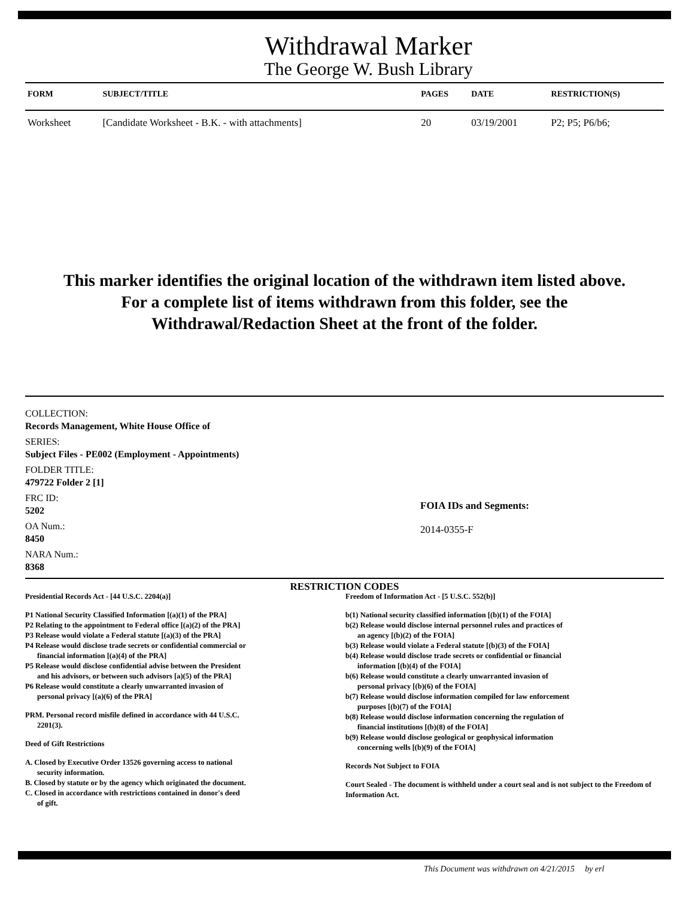Withdrawal Marker
The George W. Bush Library
| FORM | SUBJECT/TITLE | PAGES | DATE | RESTRICTION(S) |
| --- | --- | --- | --- | --- |
| Worksheet | [Candidate Worksheet - B.K. - with attachments] | 20 | 03/19/2001 | P2; P5; P6/b6; |
This marker identifies the original location of the withdrawn item listed above.
For a complete list of items withdrawn from this folder, see the
Withdrawal/Redaction Sheet at the front of the folder.
COLLECTION:
Records Management, White House Office of
SERIES:
Subject Files - PE002 (Employment - Appointments)
FOLDER TITLE:
479722 Folder 2 [1]
FRC ID:
5202
OA Num.:
8450
NARA Num.:
8368
FOIA IDs and Segments:
2014-0355-F
RESTRICTION CODES
Presidential Records Act - [44 U.S.C. 2204(a)]
P1 National Security Classified Information [(a)(1) of the PRA]
P2 Relating to the appointment to Federal office [(a)(2) of the PRA]
P3 Release would violate a Federal statute [(a)(3) of the PRA]
P4 Release would disclose trade secrets or confidential commercial or
financial information [(a)(4) of the PRA]
P5 Release would disclose confidential advise between the President
and his advisors, or between such advisors [a)(5) of the PRA]
P6 Release would constitute a clearly unwarranted invasion of
personal privacy [(a)(6) of the PRA]
PRM. Personal record misfile defined in accordance with 44 U.S.C.
2201(3).
Deed of Gift Restrictions
A. Closed by Executive Order 13526 governing access to national
security information.
B. Closed by statute or by the agency which originated the document.
C. Closed in accordance with restrictions contained in donor's deed
of gift.
Freedom of Information Act - [5 U.S.C. 552(b)]
b(1) National security classified information [(b)(1) of the FOIA]
b(2) Release would disclose internal personnel rules and practices of
an agency [(b)(2) of the FOIA]
b(3) Release would violate a Federal statute [(b)(3) of the FOIA]
b(4) Release would disclose trade secrets or confidential or financial
information [(b)(4) of the FOIA]
b(6) Release would constitute a clearly unwarranted invasion of
personal privacy [(b)(6) of the FOIA]
b(7) Release would disclose information compiled for law enforcement
purposes [(b)(7) of the FOIA]
b(8) Release would disclose information concerning the regulation of
financial institutions [(b)(8) of the FOIA]
b(9) Release would disclose geological or geophysical information
concerning wells [(b)(9) of the FOIA]
Records Not Subject to FOIA
Court Sealed - The document is withheld under a court seal and is not subject to the Freedom of Information Act.
This Document was withdrawn on 4/21/2015 by erl